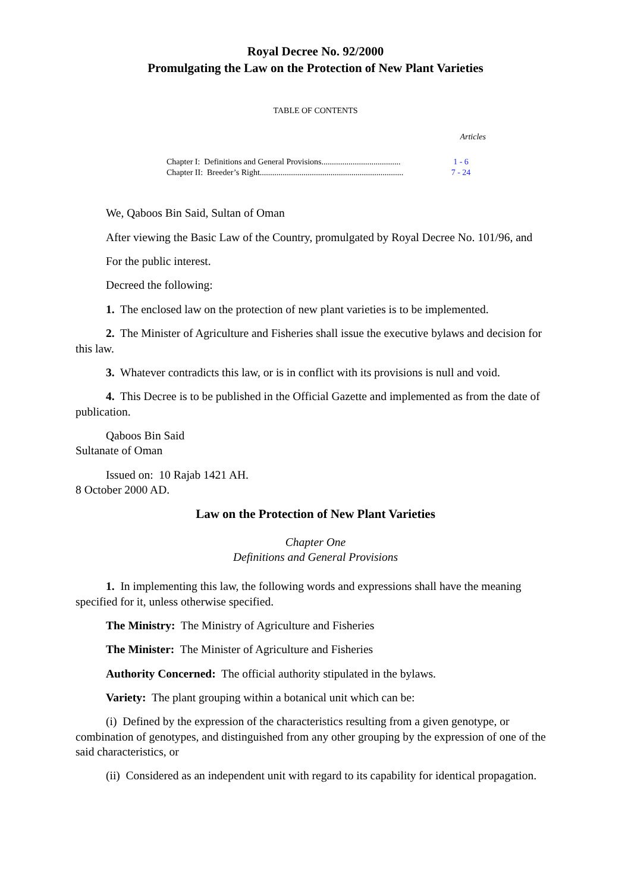Royal Decree No. 92/2000
Promulgating the Law on the Protection of New Plant Varieties
TABLE OF CONTENTS
Articles
Chapter I: Definitions and General Provisions...................................... 1 - 6
Chapter II: Breeder’s Right..................................................................... 7 - 24
We, Qaboos Bin Said, Sultan of Oman
After viewing the Basic Law of the Country, promulgated by Royal Decree No. 101/96, and
For the public interest.
Decreed the following:
1. The enclosed law on the protection of new plant varieties is to be implemented.
2. The Minister of Agriculture and Fisheries shall issue the executive bylaws and decision for this law.
3. Whatever contradicts this law, or is in conflict with its provisions is null and void.
4. This Decree is to be published in the Official Gazette and implemented as from the date of publication.
Qaboos Bin Said
Sultanate of Oman
Issued on: 10 Rajab 1421 AH.
8 October 2000 AD.
Law on the Protection of New Plant Varieties
Chapter One
Definitions and General Provisions
1. In implementing this law, the following words and expressions shall have the meaning specified for it, unless otherwise specified.
The Ministry: The Ministry of Agriculture and Fisheries
The Minister: The Minister of Agriculture and Fisheries
Authority Concerned: The official authority stipulated in the bylaws.
Variety: The plant grouping within a botanical unit which can be:
(i) Defined by the expression of the characteristics resulting from a given genotype, or combination of genotypes, and distinguished from any other grouping by the expression of one of the said characteristics, or
(ii) Considered as an independent unit with regard to its capability for identical propagation.